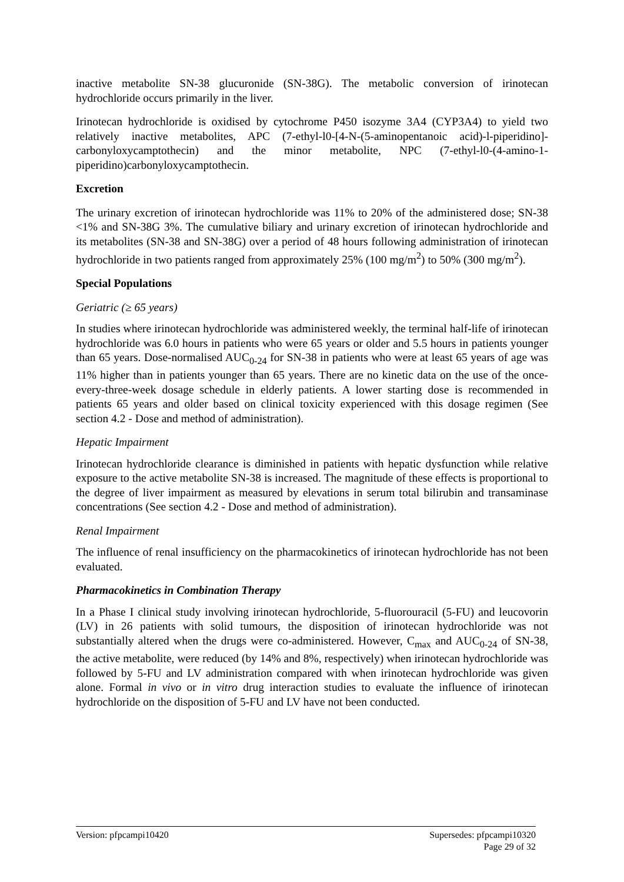inactive metabolite SN-38 glucuronide (SN-38G). The metabolic conversion of irinotecan hydrochloride occurs primarily in the liver.
Irinotecan hydrochloride is oxidised by cytochrome P450 isozyme 3A4 (CYP3A4) to yield two relatively inactive metabolites, APC (7-ethyl-l0-[4-N-(5-aminopentanoic acid)-l-piperidino]-carbonyloxycamptothecin) and the minor metabolite, NPC (7-ethyl-l0-(4-amino-1-piperidino)carbonyloxycamptothecin.
Excretion
The urinary excretion of irinotecan hydrochloride was 11% to 20% of the administered dose; SN-38 <1% and SN-38G 3%. The cumulative biliary and urinary excretion of irinotecan hydrochloride and its metabolites (SN-38 and SN-38G) over a period of 48 hours following administration of irinotecan hydrochloride in two patients ranged from approximately 25% (100 mg/m<sup>2</sup>) to 50% (300 mg/m<sup>2</sup>).
Special Populations
Geriatric (≥ 65 years)
In studies where irinotecan hydrochloride was administered weekly, the terminal half-life of irinotecan hydrochloride was 6.0 hours in patients who were 65 years or older and 5.5 hours in patients younger than 65 years. Dose-normalised AUC<sub>0-24</sub> for SN-38 in patients who were at least 65 years of age was 11% higher than in patients younger than 65 years. There are no kinetic data on the use of the once-every-three-week dosage schedule in elderly patients. A lower starting dose is recommended in patients 65 years and older based on clinical toxicity experienced with this dosage regimen (See section 4.2 - Dose and method of administration).
Hepatic Impairment
Irinotecan hydrochloride clearance is diminished in patients with hepatic dysfunction while relative exposure to the active metabolite SN-38 is increased. The magnitude of these effects is proportional to the degree of liver impairment as measured by elevations in serum total bilirubin and transaminase concentrations (See section 4.2 - Dose and method of administration).
Renal Impairment
The influence of renal insufficiency on the pharmacokinetics of irinotecan hydrochloride has not been evaluated.
Pharmacokinetics in Combination Therapy
In a Phase I clinical study involving irinotecan hydrochloride, 5-fluorouracil (5-FU) and leucovorin (LV) in 26 patients with solid tumours, the disposition of irinotecan hydrochloride was not substantially altered when the drugs were co-administered. However, C<sub>max</sub> and AUC<sub>0-24</sub> of SN-38, the active metabolite, were reduced (by 14% and 8%, respectively) when irinotecan hydrochloride was followed by 5-FU and LV administration compared with when irinotecan hydrochloride was given alone. Formal in vivo or in vitro drug interaction studies to evaluate the influence of irinotecan hydrochloride on the disposition of 5-FU and LV have not been conducted.
Version: pfpcampi10420 Supersedes: pfpcampi10320
Page 29 of 32